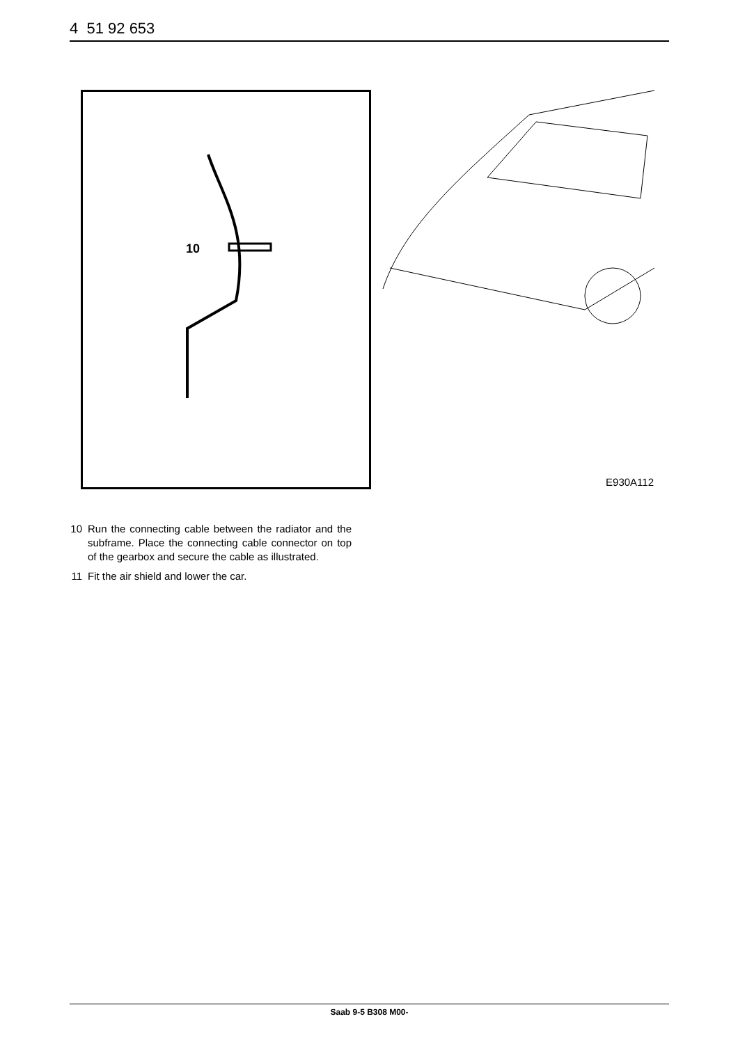4 51 92 653
10
E930A112
10 Run the connecting cable between the radiator and the subframe. Place the connecting cable connector on top of the gearbox and secure the cable as illustrated.
11 Fit the air shield and lower the car.
Saab 9-5 B308 M00-